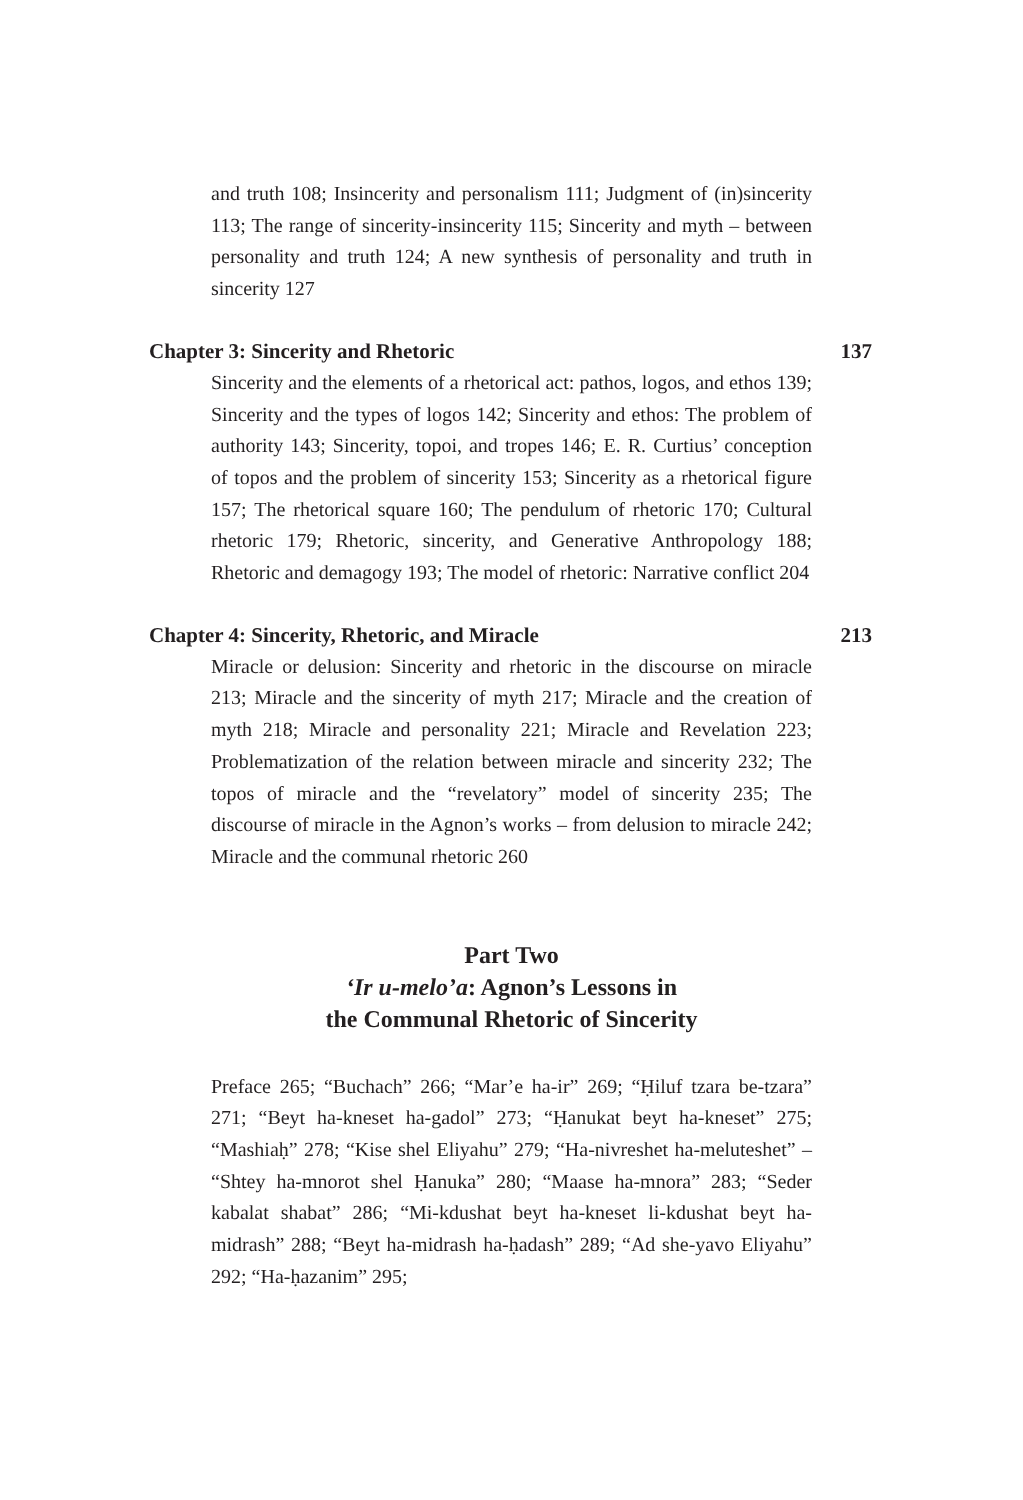and truth 108; Insincerity and personalism 111; Judgment of (in)sincerity 113; The range of sincerity-insincerity 115; Sincerity and myth – between personality and truth 124; A new synthesis of personality and truth in sincerity 127
Chapter 3: Sincerity and Rhetoric 137
Sincerity and the elements of a rhetorical act: pathos, logos, and ethos 139; Sincerity and the types of logos 142; Sincerity and ethos: The problem of authority 143; Sincerity, topoi, and tropes 146; E. R. Curtius’ conception of topos and the problem of sincerity 153; Sincerity as a rhetorical figure 157; The rhetorical square 160; The pendulum of rhetoric 170; Cultural rhetoric 179; Rhetoric, sincerity, and Generative Anthropology 188; Rhetoric and demagogy 193; The model of rhetoric: Narrative conflict 204
Chapter 4: Sincerity, Rhetoric, and Miracle 213
Miracle or delusion: Sincerity and rhetoric in the discourse on miracle 213; Miracle and the sincerity of myth 217; Miracle and the creation of myth 218; Miracle and personality 221; Miracle and Revelation 223; Problematization of the relation between miracle and sincerity 232; The topos of miracle and the “revelatory” model of sincerity 235; The discourse of miracle in the Agnon’s works – from delusion to miracle 242; Miracle and the communal rhetoric 260
Part Two
‘Ir u-melo’a: Agnon’s Lessons in
the Communal Rhetoric of Sincerity
Preface 265; “Buchach” 266; “Mar’e ha-ir” 269; “Ḥiluf tzara be-tzara” 271; “Beyt ha-kneset ha-gadol” 273; “Ḥanukat beyt ha-kneset” 275; “Mashiaḥ” 278; “Kise shel Eliyahu” 279; “Ha-nivreshet ha-meluteshet” – “Shtey ha-mnorot shel Ḥanuka” 280; “Maase ha-mnora” 283; “Seder kabalat shabat” 286; “Mi-kdushat beyt ha-kneset li-kdushat beyt ha-midrash” 288; “Beyt ha-midrash ha-ḥadash” 289; “Ad she-yavo Eliyahu” 292; “Ha-ḥazanim” 295;